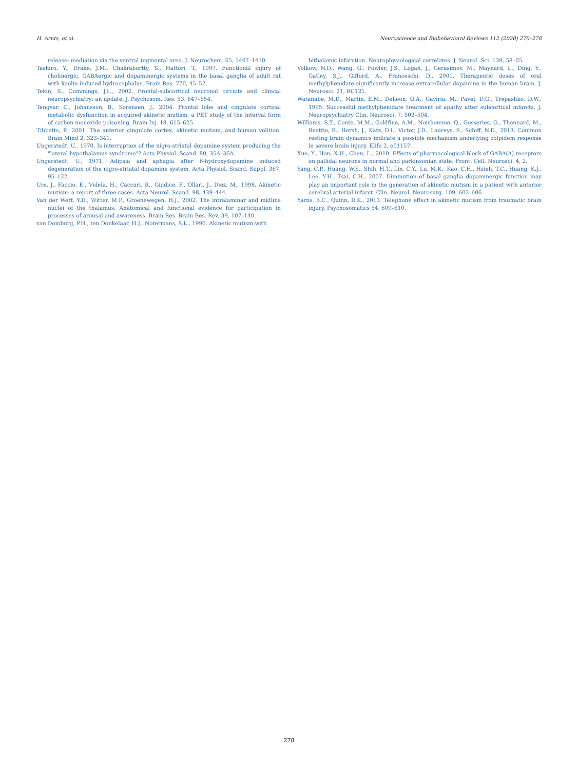H. Arnts, et al. Neuroscience and Biobehavioral Reviews 112 (2020) 270–278
release: mediation via the ventral tegmental area. J. Neurochem. 65, 1407–1410.
Tashiro, Y., Drake, J.M., Chakrabortty, S., Hattori, T., 1997. Functional injury of cholinergic, GABAergic and dopaminergic systems in the basal ganglia of adult rat with kaolin-induced hydrocephalus. Brain Res. 770, 45–52.
Tekin, S., Cummings, J.L., 2002. Frontal-subcortical neuronal circuits and clinical neuropsychiatry: an update. J. Psychosom. Res. 53, 647–654.
Tengvar, C., Johansson, B., Sorensen, J., 2004. Frontal lobe and cingulate cortical metabolic dysfunction in acquired akinetic mutism: a PET study of the interval form of carbon monoxide poisoning. Brain Inj. 18, 615–625.
Tibbetts, P., 2001. The anterior cingulate cortex, akinetic mutism, and human volition. Brain Mind 2, 323–341.
Ungerstedt, U., 1970. Is interruption of the nigro-striatal dopamine system producing the "lateral hypothalamus syndrome"? Acta Physiol. Scand. 80, 35A–36A.
Ungerstedt, U., 1971. Adipsia and aphagia after 6-hydroxydopamine induced degeneration of the nigro-striatal dopamine system. Acta Physiol. Scand. Suppl. 367, 95–122.
Ure, J., Faccio, E., Videla, H., Caccuri, R., Giudice, F., Ollari, J., Diez, M., 1998. Akinetic mutism: a report of three cases. Acta Neurol. Scand. 98, 439–444.
Van der Werf, Y.D., Witter, M.P., Groenewegen, H.J., 2002. The intralaminar and midline nuclei of the thalamus. Anatomical and functional evidence for participation in processes of arousal and awareness. Brain Res. Brain Res. Rev. 39, 107–140.
van Domburg, P.H., ten Donkelaar, H.J., Notermans, S.L., 1996. Akinetic mutism with
bithalamic infarction. Neurophysiological correlates. J. Neurol. Sci. 139, 58–65.
Volkow, N.D., Wang, G., Fowler, J.S., Logan, J., Gerasimov, M., Maynard, L., Ding, Y., Gatley, S.J., Gifford, A., Franceschi, D., 2001. Therapeutic doses of oral methylphenidate significantly increase extracellular dopamine in the human brain. J. Neurosci. 21, RC121.
Watanabe, M.D., Martin, E.M., DeLeon, O.A., Gaviria, M., Pavel, D.G., Trepashko, D.W., 1995. Successful methylphenidate treatment of apathy after subcortical infarcts. J. Neuropsychiatry Clin. Neurosci. 7, 502–504.
Williams, S.T., Conte, M.M., Goldfine, A.M., Noirhomme, Q., Gosseries, O., Thonnard, M., Beattie, B., Hersh, J., Katz, D.I., Victor, J.D., Laureys, S., Schiff, N.D., 2013. Common resting brain dynamics indicate a possible mechanism underlying zolpidem response in severe brain injury. Elife 2, e01157.
Xue, Y., Han, X.H., Chen, L., 2010. Effects of pharmacological block of GABA(A) receptors on pallidal neurons in normal and parkinsonian state. Front. Cell. Neurosci. 4, 2.
Yang, C.P., Huang, W.S., Shih, H.T., Lin, C.Y., Lu, M.K., Kao, C.H., Hsieh, T.C., Huang, K.J., Lee, Y.H., Tsai, C.H., 2007. Diminution of basal ganglia dopaminergic function may play an important role in the generation of akinetic mutism in a patient with anterior cerebral arterial infarct. Clin. Neurol. Neurosurg. 109, 602–606.
Yarns, B.C., Quinn, D.K., 2013. Telephone effect in akinetic mutism from traumatic brain injury. Psychosomatics 54, 609–610.
278